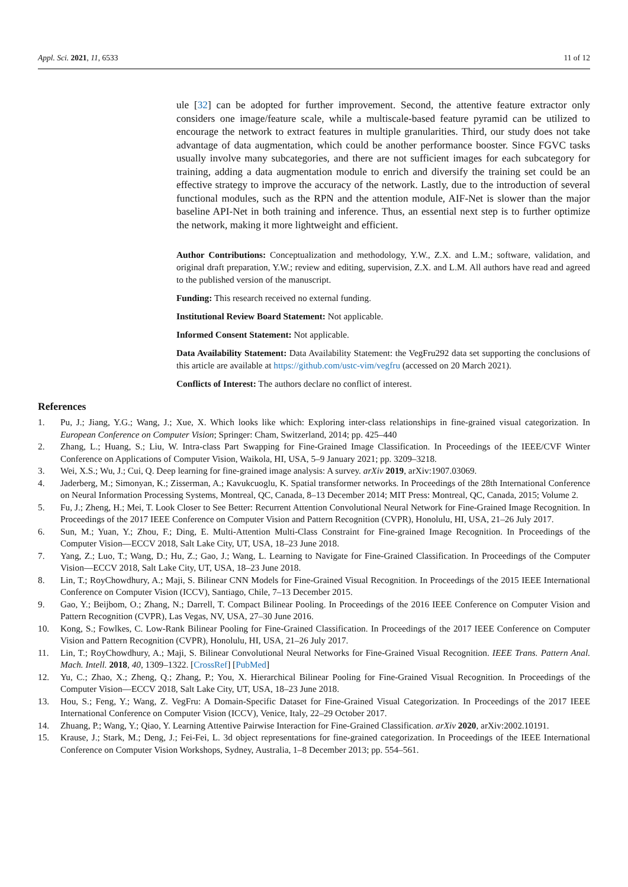Appl. Sci. 2021, 11, 6533 11 of 12
ule [32] can be adopted for further improvement. Second, the attentive feature extractor only considers one image/feature scale, while a multiscale-based feature pyramid can be utilized to encourage the network to extract features in multiple granularities. Third, our study does not take advantage of data augmentation, which could be another performance booster. Since FGVC tasks usually involve many subcategories, and there are not sufficient images for each subcategory for training, adding a data augmentation module to enrich and diversify the training set could be an effective strategy to improve the accuracy of the network. Lastly, due to the introduction of several functional modules, such as the RPN and the attention module, AIF-Net is slower than the major baseline API-Net in both training and inference. Thus, an essential next step is to further optimize the network, making it more lightweight and efficient.
Author Contributions: Conceptualization and methodology, Y.W., Z.X. and L.M.; software, validation, and original draft preparation, Y.W.; review and editing, supervision, Z.X. and L.M. All authors have read and agreed to the published version of the manuscript.
Funding: This research received no external funding.
Institutional Review Board Statement: Not applicable.
Informed Consent Statement: Not applicable.
Data Availability Statement: Data Availability Statement: the VegFru292 data set supporting the conclusions of this article are available at https://github.com/ustc-vim/vegfru (accessed on 20 March 2021).
Conflicts of Interest: The authors declare no conflict of interest.
References
1. Pu, J.; Jiang, Y.G.; Wang, J.; Xue, X. Which looks like which: Exploring inter-class relationships in fine-grained visual categorization. In European Conference on Computer Vision; Springer: Cham, Switzerland, 2014; pp. 425–440
2. Zhang, L.; Huang, S.; Liu, W. Intra-class Part Swapping for Fine-Grained Image Classification. In Proceedings of the IEEE/CVF Winter Conference on Applications of Computer Vision, Waikola, HI, USA, 5–9 January 2021; pp. 3209–3218.
3. Wei, X.S.; Wu, J.; Cui, Q. Deep learning for fine-grained image analysis: A survey. arXiv 2019, arXiv:1907.03069.
4. Jaderberg, M.; Simonyan, K.; Zisserman, A.; Kavukcuoglu, K. Spatial transformer networks. In Proceedings of the 28th International Conference on Neural Information Processing Systems, Montreal, QC, Canada, 8–13 December 2014; MIT Press: Montreal, QC, Canada, 2015; Volume 2.
5. Fu, J.; Zheng, H.; Mei, T. Look Closer to See Better: Recurrent Attention Convolutional Neural Network for Fine-Grained Image Recognition. In Proceedings of the 2017 IEEE Conference on Computer Vision and Pattern Recognition (CVPR), Honolulu, HI, USA, 21–26 July 2017.
6. Sun, M.; Yuan, Y.; Zhou, F.; Ding, E. Multi-Attention Multi-Class Constraint for Fine-grained Image Recognition. In Proceedings of the Computer Vision—ECCV 2018, Salt Lake City, UT, USA, 18–23 June 2018.
7. Yang, Z.; Luo, T.; Wang, D.; Hu, Z.; Gao, J.; Wang, L. Learning to Navigate for Fine-Grained Classification. In Proceedings of the Computer Vision—ECCV 2018, Salt Lake City, UT, USA, 18–23 June 2018.
8. Lin, T.; RoyChowdhury, A.; Maji, S. Bilinear CNN Models for Fine-Grained Visual Recognition. In Proceedings of the 2015 IEEE International Conference on Computer Vision (ICCV), Santiago, Chile, 7–13 December 2015.
9. Gao, Y.; Beijbom, O.; Zhang, N.; Darrell, T. Compact Bilinear Pooling. In Proceedings of the 2016 IEEE Conference on Computer Vision and Pattern Recognition (CVPR), Las Vegas, NV, USA, 27–30 June 2016.
10. Kong, S.; Fowlkes, C. Low-Rank Bilinear Pooling for Fine-Grained Classification. In Proceedings of the 2017 IEEE Conference on Computer Vision and Pattern Recognition (CVPR), Honolulu, HI, USA, 21–26 July 2017.
11. Lin, T.; RoyChowdhury, A.; Maji, S. Bilinear Convolutional Neural Networks for Fine-Grained Visual Recognition. IEEE Trans. Pattern Anal. Mach. Intell. 2018, 40, 1309–1322. [CrossRef] [PubMed]
12. Yu, C.; Zhao, X.; Zheng, Q.; Zhang, P.; You, X. Hierarchical Bilinear Pooling for Fine-Grained Visual Recognition. In Proceedings of the Computer Vision—ECCV 2018, Salt Lake City, UT, USA, 18–23 June 2018.
13. Hou, S.; Feng, Y.; Wang, Z. VegFru: A Domain-Specific Dataset for Fine-Grained Visual Categorization. In Proceedings of the 2017 IEEE International Conference on Computer Vision (ICCV), Venice, Italy, 22–29 October 2017.
14. Zhuang, P.; Wang, Y.; Qiao, Y. Learning Attentive Pairwise Interaction for Fine-Grained Classification. arXiv 2020, arXiv:2002.10191.
15. Krause, J.; Stark, M.; Deng, J.; Fei-Fei, L. 3d object representations for fine-grained categorization. In Proceedings of the IEEE International Conference on Computer Vision Workshops, Sydney, Australia, 1–8 December 2013; pp. 554–561.